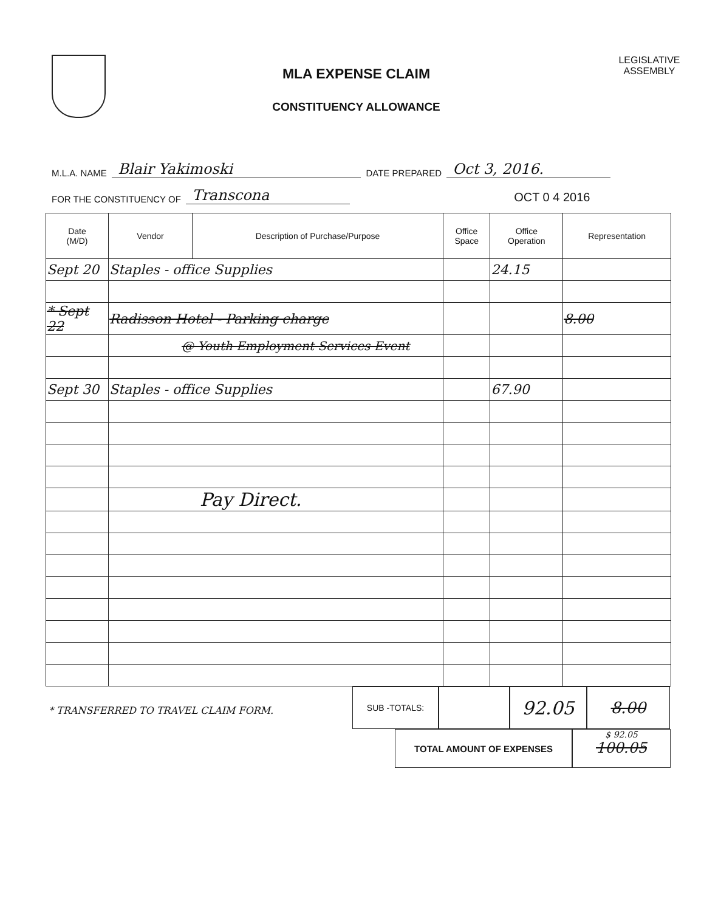MLA EXPENSE CLAIM
CONSTITUENCY ALLOWANCE
LEGISLATIVE
ASSEMBLY
M.L.A. NAME Blair Yakimoski DATE PREPARED Oct 3, 2016.
FOR THE CONSTITUENCY OF Transcona OCT 0 4 2016
| Date (M/D) | Vendor | Description of Purchase/Purpose | Office Space | Office Operation | Representation |
| --- | --- | --- | --- | --- | --- |
| Sept 20 | Staples - office Supplies | | | 24.15 | |
| * Sept 22 | Radisson Hotel - Parking charge | | | | 8.00 |
| | @ Youth Employment Services Event | | | | |
| Sept 30 | Staples - office Supplies | | | 67.90 | |
| | Pay Direct. | | | | |
* TRANSFERRED TO TRAVEL CLAIM FORM.
SUB -TOTALS:
92.05
8.00
TOTAL AMOUNT OF EXPENSES $ 92.05
100.05